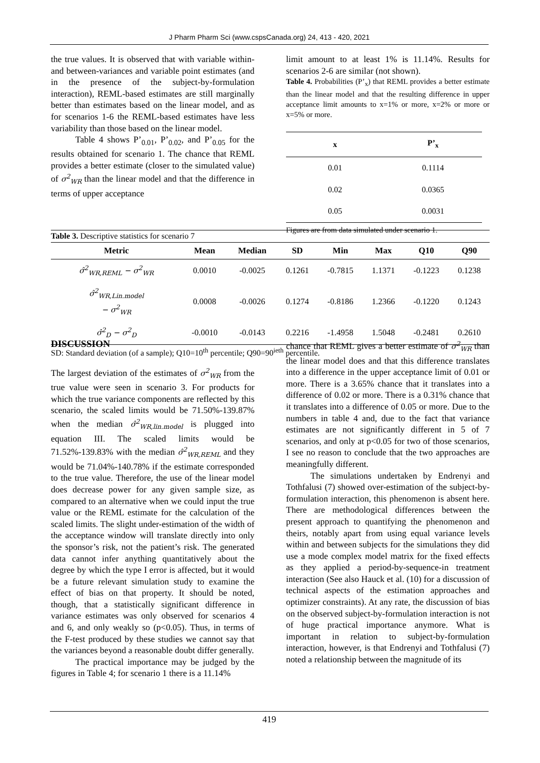J Pharm Pharm Sci (www.cspsCanada.org) 24, 413 - 420, 2021
the true values. It is observed that with variable within- and between-variances and variable point estimates (and in the presence of the subject-by-formulation interaction), REML-based estimates are still marginally better than estimates based on the linear model, and as for scenarios 1-6 the REML-based estimates have less variability than those based on the linear model.
Table 4 shows P’<sub>0.01</sub>, P’<sub>0.02</sub>, and P’<sub>0.05</sub> for the results obtained for scenario 1. The chance that REML provides a better estimate (closer to the simulated value) of σ<sup>2</sup><sub>WR</sub> than the linear model and that the difference in terms of upper acceptance
limit amount to at least 1% is 11.14%. Results for scenarios 2-6 are similar (not shown).
Table 4. Probabilities (P’<sub>x</sub>) that REML provides a better estimate than the linear model and that the resulting difference in upper acceptance limit amounts to x=1% or more, x=2% or more or x=5% or more.
| x | P’<sub>x</sub> |
| --- | --- |
| 0.01 | 0.1114 |
| 0.02 | 0.0365 |
| 0.05 | 0.0031 |
Figures are from data simulated under scenario 1.
Table 3. Descriptive statistics for scenario 7
| Metric | Mean | Median | SD | Min | Max | Q10 | Q90 |
| --- | --- | --- | --- | --- | --- | --- | --- |
| σ̂<sup>2</sup><sub>WR,REML</sub> − σ<sup>2</sup><sub>WR</sub> | 0.0010 | -0.0025 | 0.1261 | -0.7815 | 1.1371 | -0.1223 | 0.1238 |
| σ̂<sup>2</sup><sub>WR,Lin.model</sub> − σ<sup>2</sup><sub>WR</sub> | 0.0008 | -0.0026 | 0.1274 | -0.8186 | 1.2366 | -0.1220 | 0.1243 |
| σ̂<sup>2</sup><sub>D</sub> − σ<sup>2</sup><sub>D</sub> | -0.0010 | -0.0143 | 0.2216 | -1.4958 | 1.5048 | -0.2481 | 0.2610 |
SD: Standard deviation (of a sample); Q10=10<sup>th</sup> percentile; Q90=90<sup>ieth</sup> percentile.
DISCUSSION
The largest deviation of the estimates of σ<sup>2</sup><sub>WR</sub> from the true value were seen in scenario 3. For products for which the true variance components are reflected by this scenario, the scaled limits would be 71.50%-139.87% when the median σ̂<sup>2</sup><sub>WR,lin.model</sub> is plugged into equation III. The scaled limits would be 71.52%-139.83% with the median σ̂<sup>2</sup><sub>WR,REML</sub> and they would be 71.04%-140.78% if the estimate corresponded to the true value. Therefore, the use of the linear model does decrease power for any given sample size, as compared to an alternative when we could input the true value or the REML estimate for the calculation of the scaled limits. The slight under-estimation of the width of the acceptance window will translate directly into only the sponsor’s risk, not the patient’s risk. The generated data cannot infer anything quantitatively about the degree by which the type I error is affected, but it would be a future relevant simulation study to examine the effect of bias on that property. It should be noted, though, that a statistically significant difference in variance estimates was only observed for scenarios 4 and 6, and only weakly so (p<0.05). Thus, in terms of the F-test produced by these studies we cannot say that the variances beyond a reasonable doubt differ generally.
The practical importance may be judged by the figures in Table 4; for scenario 1 there is a 11.14%
chance that REML gives a better estimate of σ<sup>2</sup><sub>WR</sub> than the linear model does and that this difference translates into a difference in the upper acceptance limit of 0.01 or more. There is a 3.65% chance that it translates into a difference of 0.02 or more. There is a 0.31% chance that it translates into a difference of 0.05 or more. Due to the numbers in table 4 and, due to the fact that variance estimates are not significantly different in 5 of 7 scenarios, and only at p<0.05 for two of those scenarios, I see no reason to conclude that the two approaches are meaningfully different.
The simulations undertaken by Endrenyi and Tothfalusi (7) showed over-estimation of the subject-by-formulation interaction, this phenomenon is absent here. There are methodological differences between the present approach to quantifying the phenomenon and theirs, notably apart from using equal variance levels within and between subjects for the simulations they did use a mode complex model matrix for the fixed effects as they applied a period-by-sequence-in treatment interaction (See also Hauck et al. (10) for a discussion of technical aspects of the estimation approaches and optimizer constraints). At any rate, the discussion of bias on the observed subject-by-formulation interaction is not of huge practical importance anymore. What is important in relation to subject-by-formulation interaction, however, is that Endrenyi and Tothfalusi (7) noted a relationship between the magnitude of its
419